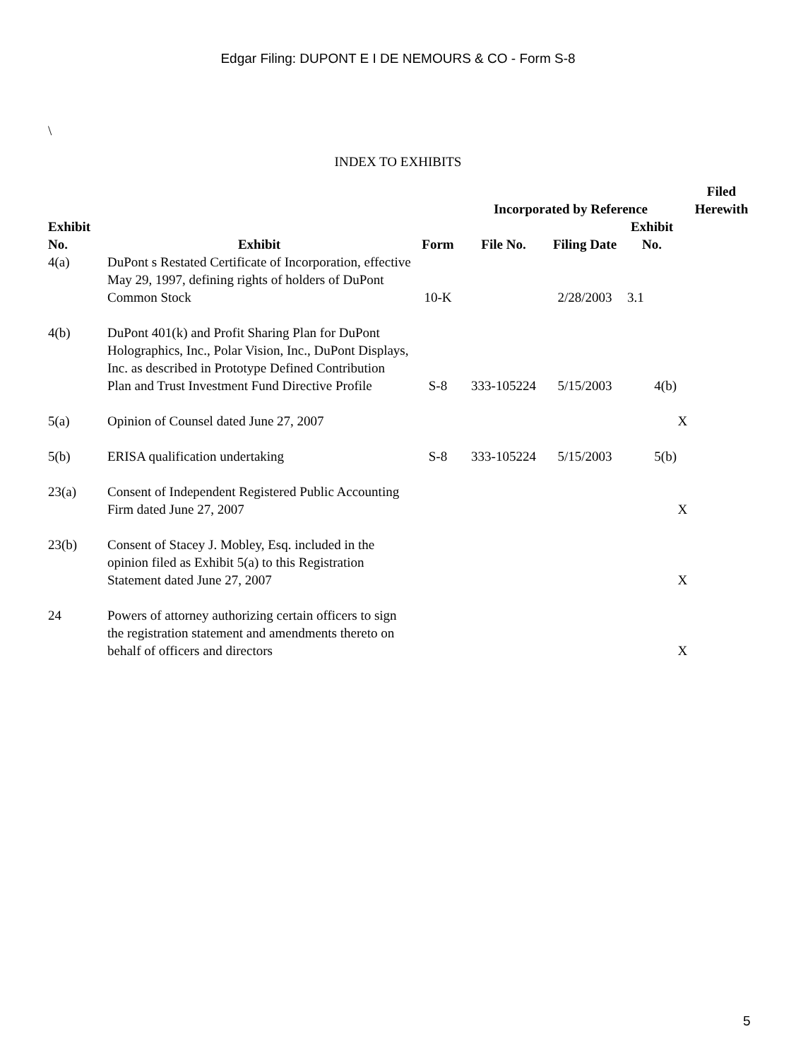Edgar Filing: DUPONT E I DE NEMOURS & CO - Form S-8
\
INDEX TO EXHIBITS
| | | | Incorporated by Reference | | | | Filed Herewith |
| --- | --- | --- | --- | --- | --- | --- | --- |
| Exhibit No. | Exhibit | Form | File No. | Filing Date | Exhibit No. | | |
| 4(a) | DuPont s Restated Certificate of Incorporation, effective May 29, 1997, defining rights of holders of DuPont Common Stock | 10-K | | 2/28/2003 | 3.1 | | |
| 4(b) | DuPont 401(k) and Profit Sharing Plan for DuPont Holographics, Inc., Polar Vision, Inc., DuPont Displays, Inc. as described in Prototype Defined Contribution Plan and Trust Investment Fund Directive Profile | S-8 | 333-105224 | 5/15/2003 | 4(b) | | |
| 5(a) | Opinion of Counsel dated June 27, 2007 | | | | | X | |
| 5(b) | ERISA qualification undertaking | S-8 | 333-105224 | 5/15/2003 | 5(b) | | |
| 23(a) | Consent of Independent Registered Public Accounting Firm dated June 27, 2007 | | | | | X | |
| 23(b) | Consent of Stacey J. Mobley, Esq. included in the opinion filed as Exhibit 5(a) to this Registration Statement dated June 27, 2007 | | | | | X | |
| 24 | Powers of attorney authorizing certain officers to sign the registration statement and amendments thereto on behalf of officers and directors | | | | | X | |
5